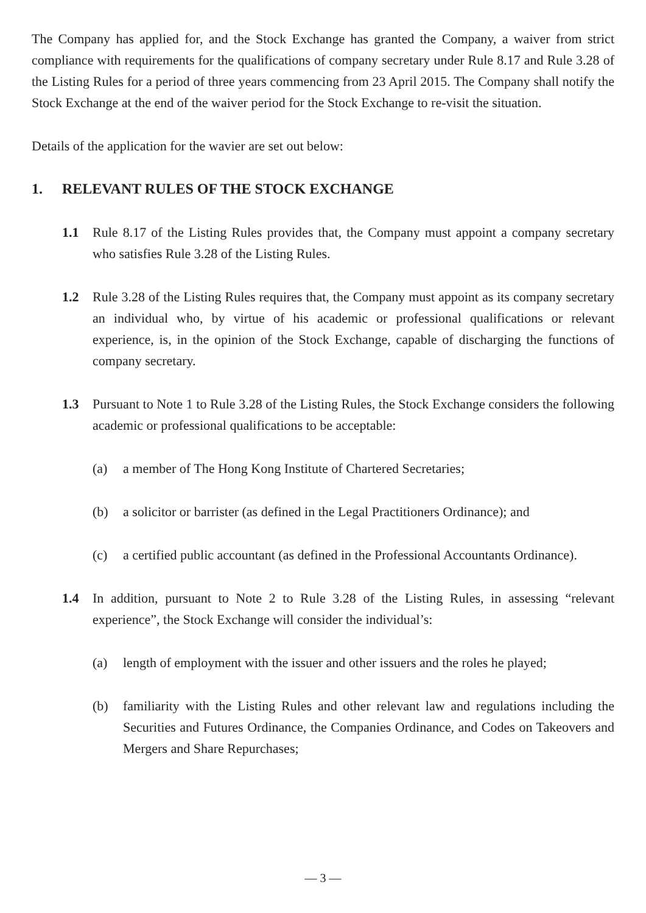The Company has applied for, and the Stock Exchange has granted the Company, a waiver from strict compliance with requirements for the qualifications of company secretary under Rule 8.17 and Rule 3.28 of the Listing Rules for a period of three years commencing from 23 April 2015. The Company shall notify the Stock Exchange at the end of the waiver period for the Stock Exchange to re-visit the situation.
Details of the application for the wavier are set out below:
1. RELEVANT RULES OF THE STOCK EXCHANGE
1.1 Rule 8.17 of the Listing Rules provides that, the Company must appoint a company secretary who satisfies Rule 3.28 of the Listing Rules.
1.2 Rule 3.28 of the Listing Rules requires that, the Company must appoint as its company secretary an individual who, by virtue of his academic or professional qualifications or relevant experience, is, in the opinion of the Stock Exchange, capable of discharging the functions of company secretary.
1.3 Pursuant to Note 1 to Rule 3.28 of the Listing Rules, the Stock Exchange considers the following academic or professional qualifications to be acceptable:
(a) a member of The Hong Kong Institute of Chartered Secretaries;
(b) a solicitor or barrister (as defined in the Legal Practitioners Ordinance); and
(c) a certified public accountant (as defined in the Professional Accountants Ordinance).
1.4 In addition, pursuant to Note 2 to Rule 3.28 of the Listing Rules, in assessing “relevant experience”, the Stock Exchange will consider the individual’s:
(a) length of employment with the issuer and other issuers and the roles he played;
(b) familiarity with the Listing Rules and other relevant law and regulations including the Securities and Futures Ordinance, the Companies Ordinance, and Codes on Takeovers and Mergers and Share Repurchases;
— 3 —